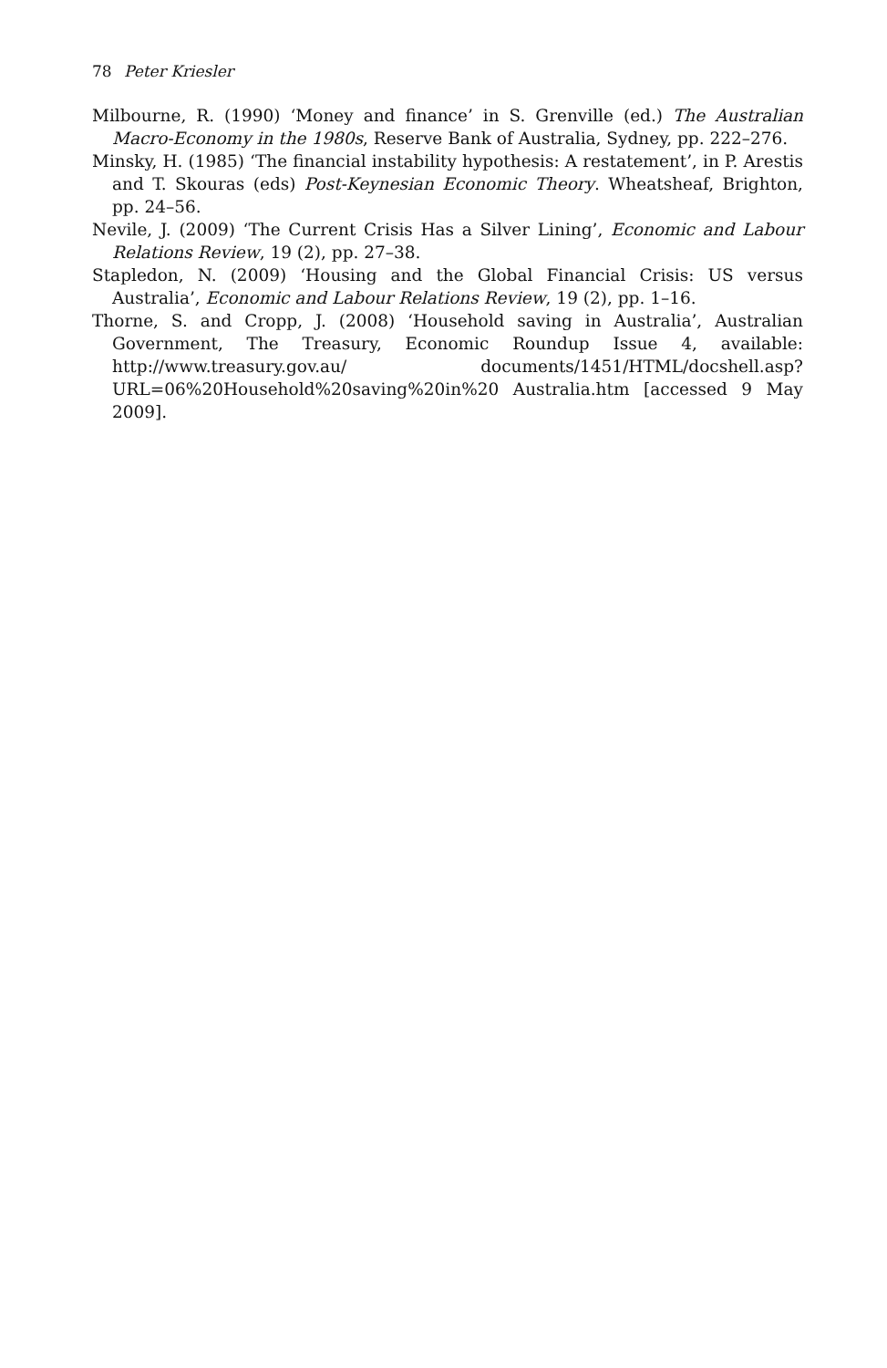78 Peter Kriesler
Milbourne, R. (1990) ‘Money and finance’ in S. Grenville (ed.) The Australian Macro-Economy in the 1980s, Reserve Bank of Australia, Sydney, pp. 222–276.
Minsky, H. (1985) ‘The financial instability hypothesis: A restatement’, in P. Arestis and T. Skouras (eds) Post-Keynesian Economic Theory. Wheatsheaf, Brighton, pp. 24–56.
Nevile, J. (2009) ‘The Current Crisis Has a Silver Lining’, Economic and Labour Relations Review, 19 (2), pp. 27–38.
Stapledon, N. (2009) ‘Housing and the Global Financial Crisis: US versus Australia’, Economic and Labour Relations Review, 19 (2), pp. 1–16.
Thorne, S. and Cropp, J. (2008) ‘Household saving in Australia’, Australian Government, The Treasury, Economic Roundup Issue 4, available: http://www.treasury.gov.au/ documents/1451/HTML/docshell.asp?URL=06%20Household%20saving%20in%20 Australia.htm [accessed 9 May 2009].